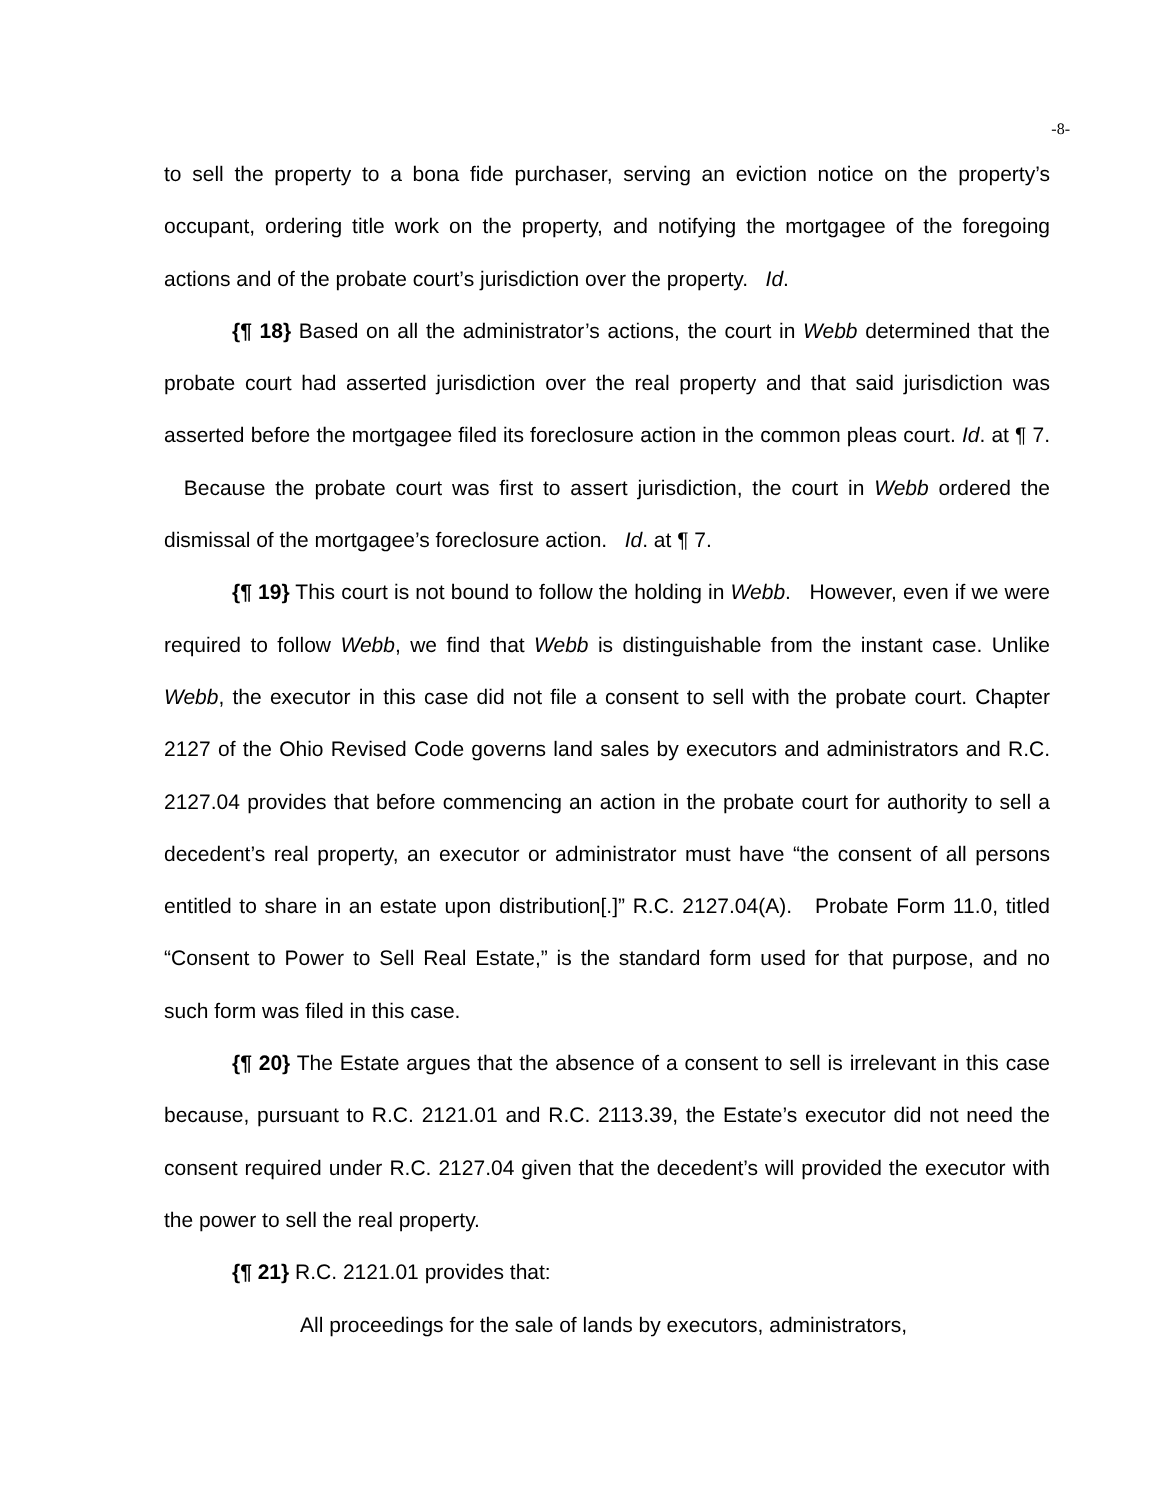-8-
to sell the property to a bona fide purchaser, serving an eviction notice on the property’s occupant, ordering title work on the property, and notifying the mortgagee of the foregoing actions and of the probate court’s jurisdiction over the property. Id.
{¶ 18} Based on all the administrator’s actions, the court in Webb determined that the probate court had asserted jurisdiction over the real property and that said jurisdiction was asserted before the mortgagee filed its foreclosure action in the common pleas court. Id. at ¶ 7. Because the probate court was first to assert jurisdiction, the court in Webb ordered the dismissal of the mortgagee’s foreclosure action. Id. at ¶ 7.
{¶ 19} This court is not bound to follow the holding in Webb. However, even if we were required to follow Webb, we find that Webb is distinguishable from the instant case. Unlike Webb, the executor in this case did not file a consent to sell with the probate court. Chapter 2127 of the Ohio Revised Code governs land sales by executors and administrators and R.C. 2127.04 provides that before commencing an action in the probate court for authority to sell a decedent’s real property, an executor or administrator must have “the consent of all persons entitled to share in an estate upon distribution[.]” R.C. 2127.04(A). Probate Form 11.0, titled “Consent to Power to Sell Real Estate,” is the standard form used for that purpose, and no such form was filed in this case.
{¶ 20} The Estate argues that the absence of a consent to sell is irrelevant in this case because, pursuant to R.C. 2121.01 and R.C. 2113.39, the Estate’s executor did not need the consent required under R.C. 2127.04 given that the decedent’s will provided the executor with the power to sell the real property.
{¶ 21} R.C. 2121.01 provides that:
All proceedings for the sale of lands by executors, administrators,